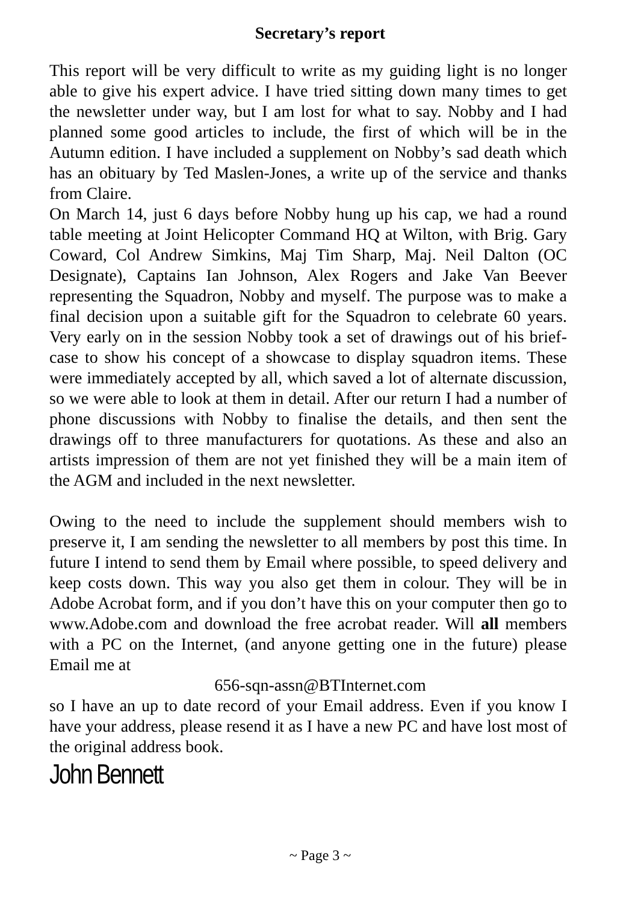Secretary’s report
This report will be very difficult to write as my guiding light is no longer able to give his expert advice. I have tried sitting down many times to get the newsletter under way, but I am lost for what to say. Nobby and I had planned some good articles to include, the first of which will be in the Autumn edition. I have included a supplement on Nobby’s sad death which has an obituary by Ted Maslen-Jones, a write up of the service and thanks from Claire.
On March 14, just 6 days before Nobby hung up his cap, we had a round table meeting at Joint Helicopter Command HQ at Wilton, with Brig. Gary Coward, Col Andrew Simkins, Maj Tim Sharp, Maj. Neil Dalton (OC Designate), Captains Ian Johnson, Alex Rogers and Jake Van Beever representing the Squadron, Nobby and myself. The purpose was to make a final decision upon a suitable gift for the Squadron to celebrate 60 years. Very early on in the session Nobby took a set of drawings out of his brief-case to show his concept of a showcase to display squadron items. These were immediately accepted by all, which saved a lot of alternate discussion, so we were able to look at them in detail. After our return I had a number of phone discussions with Nobby to finalise the details, and then sent the drawings off to three manufacturers for quotations. As these and also an artists impression of them are not yet finished they will be a main item of the AGM and included in the next newsletter.
Owing to the need to include the supplement should members wish to preserve it, I am sending the newsletter to all members by post this time. In future I intend to send them by Email where possible, to speed delivery and keep costs down. This way you also get them in colour. They will be in Adobe Acrobat form, and if you don’t have this on your computer then go to www.Adobe.com and download the free acrobat reader. Will all members with a PC on the Internet, (and anyone getting one in the future) please Email me at
656-sqn-assn@BTInternet.com
so I have an up to date record of your Email address. Even if you know I have your address, please resend it as I have a new PC and have lost most of the original address book.
John Bennett
~ Page 3 ~